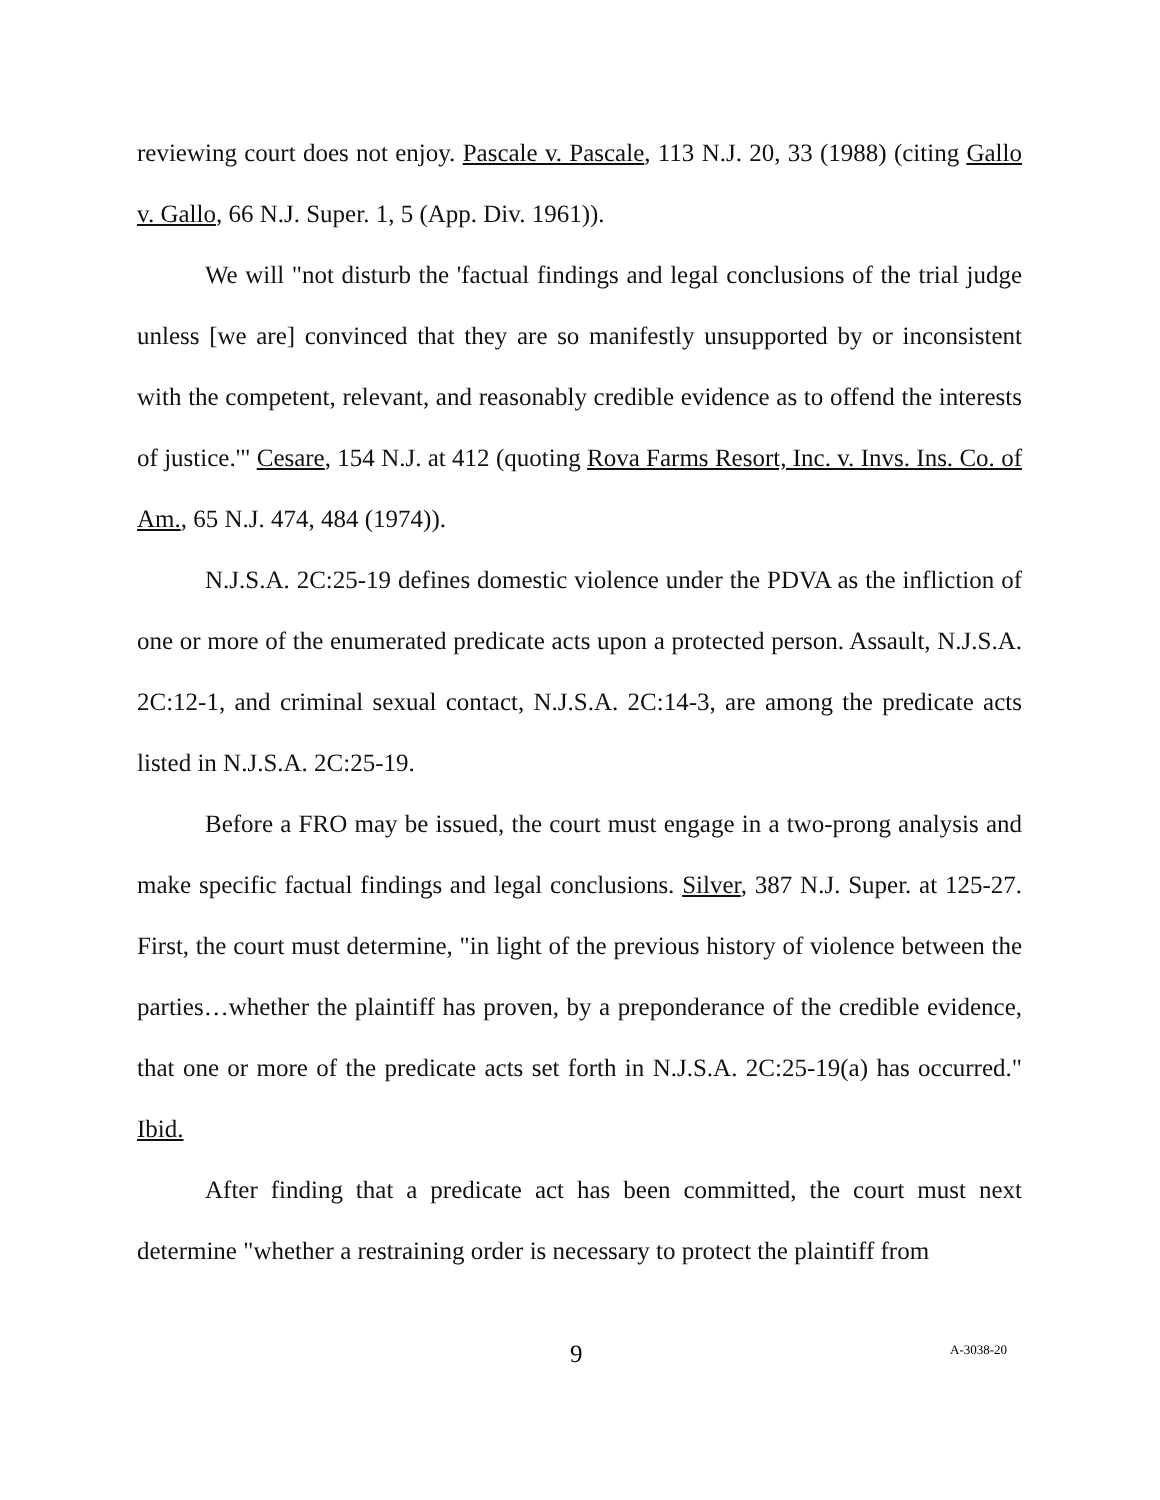reviewing court does not enjoy. Pascale v. Pascale, 113 N.J. 20, 33 (1988) (citing Gallo v. Gallo, 66 N.J. Super. 1, 5 (App. Div. 1961)).
We will "not disturb the 'factual findings and legal conclusions of the trial judge unless [we are] convinced that they are so manifestly unsupported by or inconsistent with the competent, relevant, and reasonably credible evidence as to offend the interests of justice.'" Cesare, 154 N.J. at 412 (quoting Rova Farms Resort, Inc. v. Invs. Ins. Co. of Am., 65 N.J. 474, 484 (1974)).
N.J.S.A. 2C:25-19 defines domestic violence under the PDVA as the infliction of one or more of the enumerated predicate acts upon a protected person. Assault, N.J.S.A. 2C:12-1, and criminal sexual contact, N.J.S.A. 2C:14-3, are among the predicate acts listed in N.J.S.A. 2C:25-19.
Before a FRO may be issued, the court must engage in a two-prong analysis and make specific factual findings and legal conclusions. Silver, 387 N.J. Super. at 125-27. First, the court must determine, "in light of the previous history of violence between the parties…whether the plaintiff has proven, by a preponderance of the credible evidence, that one or more of the predicate acts set forth in N.J.S.A. 2C:25-19(a) has occurred." Ibid.
After finding that a predicate act has been committed, the court must next determine "whether a restraining order is necessary to protect the plaintiff from
9 A-3038-20